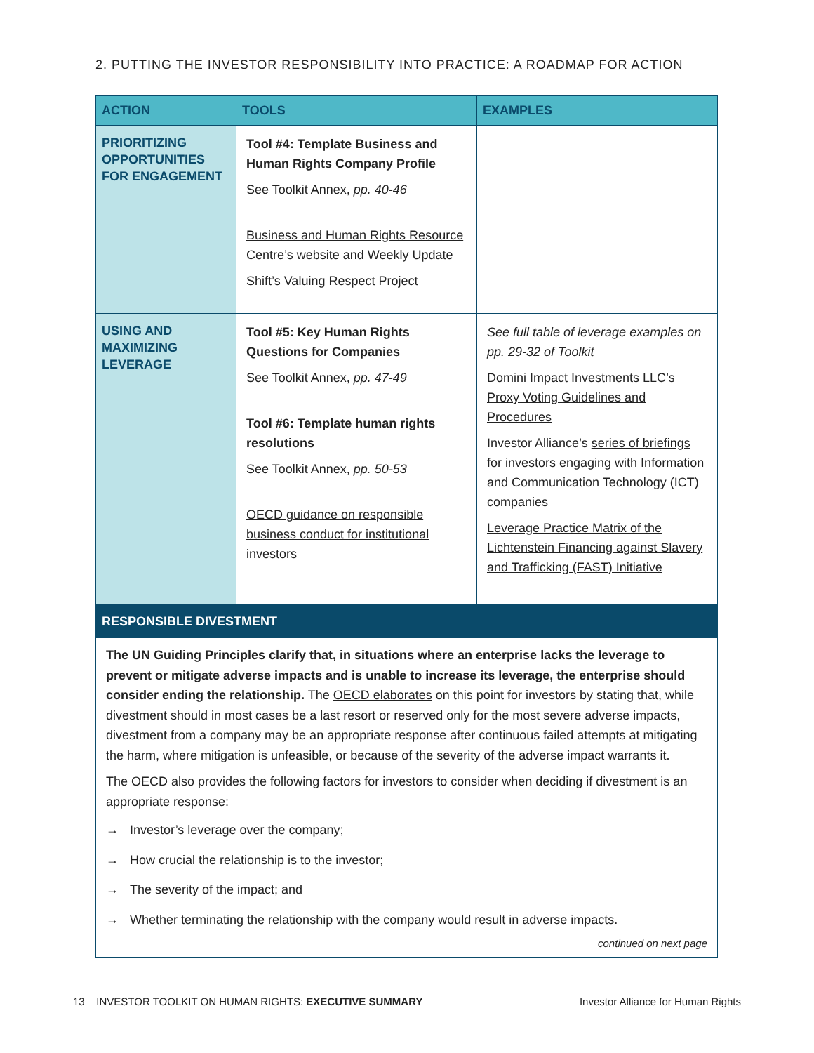2. PUTTING THE INVESTOR RESPONSIBILITY INTO PRACTICE: A ROADMAP FOR ACTION
| ACTION | TOOLS | EXAMPLES |
| --- | --- | --- |
| PRIORITIZING OPPORTUNITIES FOR ENGAGEMENT | Tool #4: Template Business and Human Rights Company Profile See Toolkit Annex, pp. 40-46 Business and Human Rights Resource Centre’s website and Weekly Update Shift’s Valuing Respect Project | |
| USING AND MAXIMIZING LEVERAGE | Tool #5: Key Human Rights Questions for Companies See Toolkit Annex, pp. 47-49 Tool #6: Template human rights resolutions See Toolkit Annex, pp. 50-53 OECD guidance on responsible business conduct for institutional investors | See full table of leverage examples on pp. 29-32 of Toolkit Domini Impact Investments LLC’s Proxy Voting Guidelines and Procedures Investor Alliance’s series of briefings for investors engaging with Information and Communication Technology (ICT) companies Leverage Practice Matrix of the Lichtenstein Financing against Slavery and Trafficking (FAST) Initiative |
| RESPONSIBLE DIVESTMENT The UN Guiding Principles clarify that, in situations where an enterprise lacks the leverage to prevent or mitigate adverse impacts and is unable to increase its leverage, the enterprise should consider ending the relationship. The OECD elaborates on this point for investors by stating that, while divestment should in most cases be a last resort or reserved only for the most severe adverse impacts, divestment from a company may be an appropriate response after continuous failed attempts at mitigating the harm, where mitigation is unfeasible, or because of the severity of the adverse impact warrants it. The OECD also provides the following factors for investors to consider when deciding if divestment is an appropriate response: → Investor’s leverage over the company; → How crucial the relationship is to the investor; → The severity of the impact; and → Whether terminating the relationship with the company would result in adverse impacts. continued on next page | | |
13 INVESTOR TOOLKIT ON HUMAN RIGHTS: EXECUTIVE SUMMARY
Investor Alliance for Human Rights